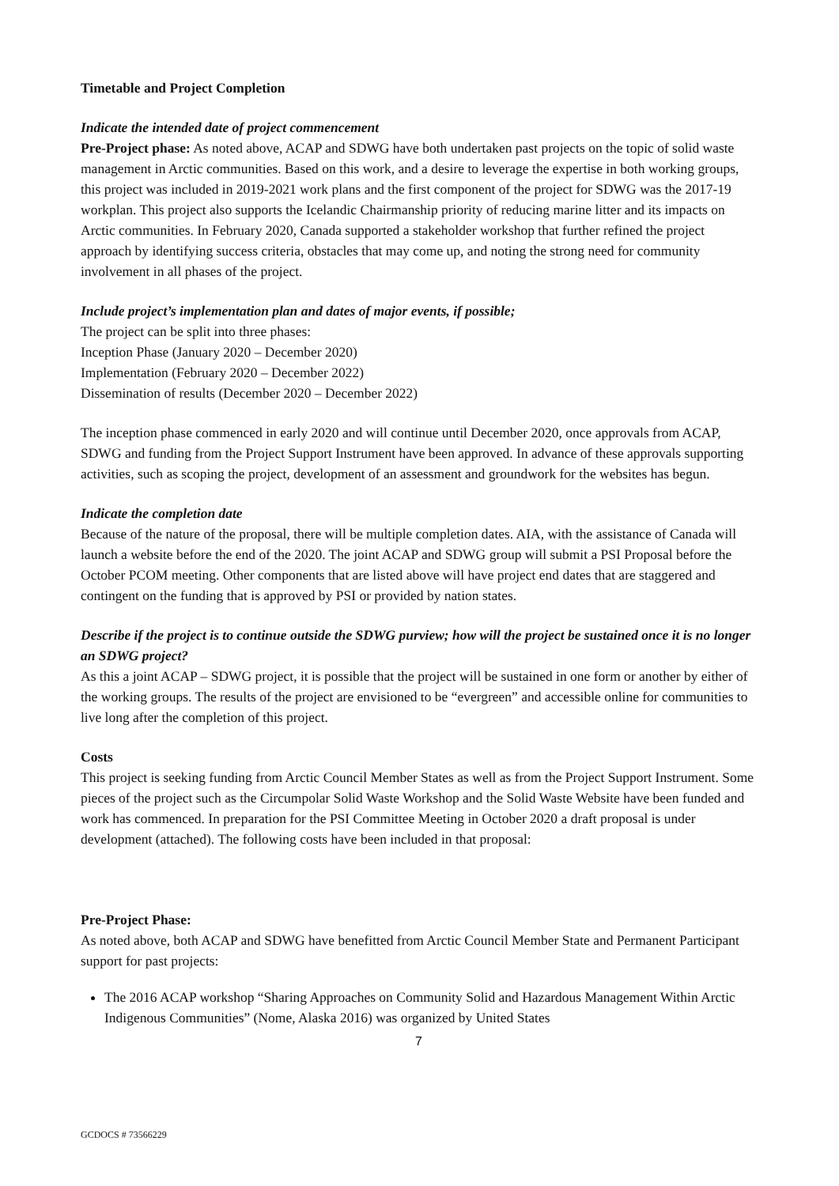Timetable and Project Completion
Indicate the intended date of project commencement
Pre-Project phase: As noted above, ACAP and SDWG have both undertaken past projects on the topic of solid waste management in Arctic communities. Based on this work, and a desire to leverage the expertise in both working groups, this project was included in 2019-2021 work plans and the first component of the project for SDWG was the 2017-19 workplan. This project also supports the Icelandic Chairmanship priority of reducing marine litter and its impacts on Arctic communities. In February 2020, Canada supported a stakeholder workshop that further refined the project approach by identifying success criteria, obstacles that may come up, and noting the strong need for community involvement in all phases of the project.
Include project’s implementation plan and dates of major events, if possible;
The project can be split into three phases:
Inception Phase (January 2020 – December 2020)
Implementation (February 2020 – December 2022)
Dissemination of results (December 2020 – December 2022)
The inception phase commenced in early 2020 and will continue until December 2020, once approvals from ACAP, SDWG and funding from the Project Support Instrument have been approved. In advance of these approvals supporting activities, such as scoping the project, development of an assessment and groundwork for the websites has begun.
Indicate the completion date
Because of the nature of the proposal, there will be multiple completion dates. AIA, with the assistance of Canada will launch a website before the end of the 2020. The joint ACAP and SDWG group will submit a PSI Proposal before the October PCOM meeting. Other components that are listed above will have project end dates that are staggered and contingent on the funding that is approved by PSI or provided by nation states.
Describe if the project is to continue outside the SDWG purview; how will the project be sustained once it is no longer an SDWG project?
As this a joint ACAP – SDWG project, it is possible that the project will be sustained in one form or another by either of the working groups. The results of the project are envisioned to be “evergreen” and accessible online for communities to live long after the completion of this project.
Costs
This project is seeking funding from Arctic Council Member States as well as from the Project Support Instrument. Some pieces of the project such as the Circumpolar Solid Waste Workshop and the Solid Waste Website have been funded and work has commenced. In preparation for the PSI Committee Meeting in October 2020 a draft proposal is under development (attached). The following costs have been included in that proposal:
Pre-Project Phase:
As noted above, both ACAP and SDWG have benefitted from Arctic Council Member State and Permanent Participant support for past projects:
The 2016 ACAP workshop “Sharing Approaches on Community Solid and Hazardous Management Within Arctic Indigenous Communities” (Nome, Alaska 2016) was organized by United States
7
GCDOCS # 73566229